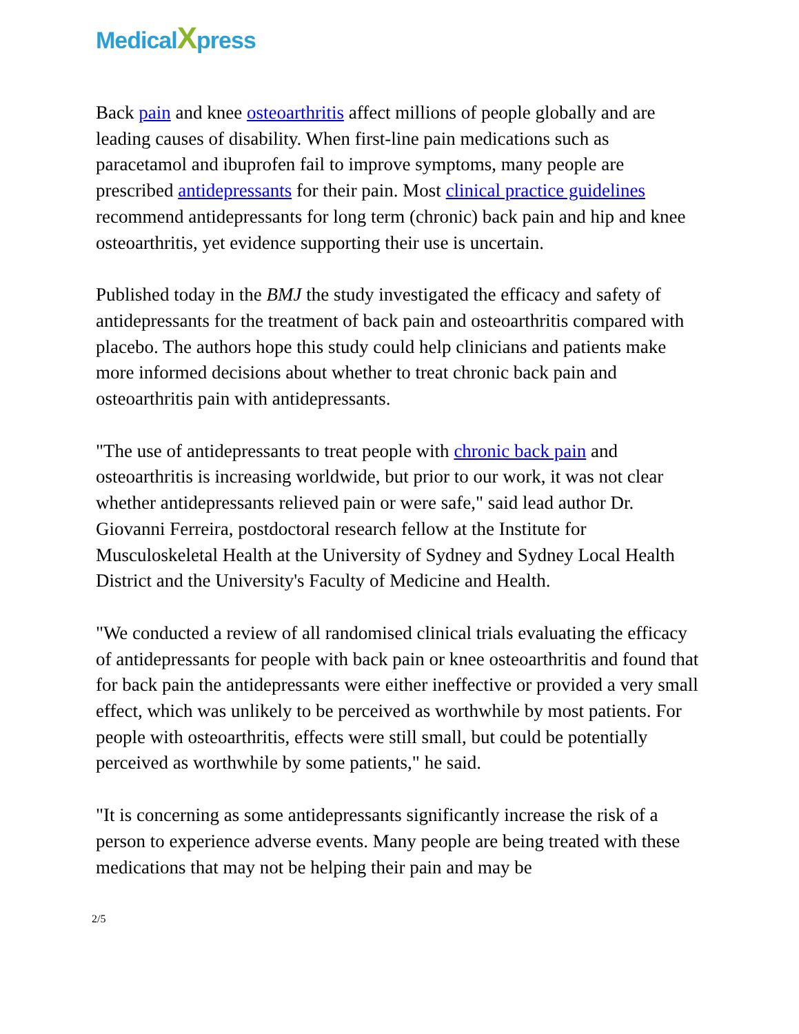MedicalXpress
Back pain and knee osteoarthritis affect millions of people globally and are leading causes of disability. When first-line pain medications such as paracetamol and ibuprofen fail to improve symptoms, many people are prescribed antidepressants for their pain. Most clinical practice guidelines recommend antidepressants for long term (chronic) back pain and hip and knee osteoarthritis, yet evidence supporting their use is uncertain.
Published today in the BMJ the study investigated the efficacy and safety of antidepressants for the treatment of back pain and osteoarthritis compared with placebo. The authors hope this study could help clinicians and patients make more informed decisions about whether to treat chronic back pain and osteoarthritis pain with antidepressants.
"The use of antidepressants to treat people with chronic back pain and osteoarthritis is increasing worldwide, but prior to our work, it was not clear whether antidepressants relieved pain or were safe," said lead author Dr. Giovanni Ferreira, postdoctoral research fellow at the Institute for Musculoskeletal Health at the University of Sydney and Sydney Local Health District and the University's Faculty of Medicine and Health.
"We conducted a review of all randomised clinical trials evaluating the efficacy of antidepressants for people with back pain or knee osteoarthritis and found that for back pain the antidepressants were either ineffective or provided a very small effect, which was unlikely to be perceived as worthwhile by most patients. For people with osteoarthritis, effects were still small, but could be potentially perceived as worthwhile by some patients," he said.
"It is concerning as some antidepressants significantly increase the risk of a person to experience adverse events. Many people are being treated with these medications that may not be helping their pain and may be
2/5